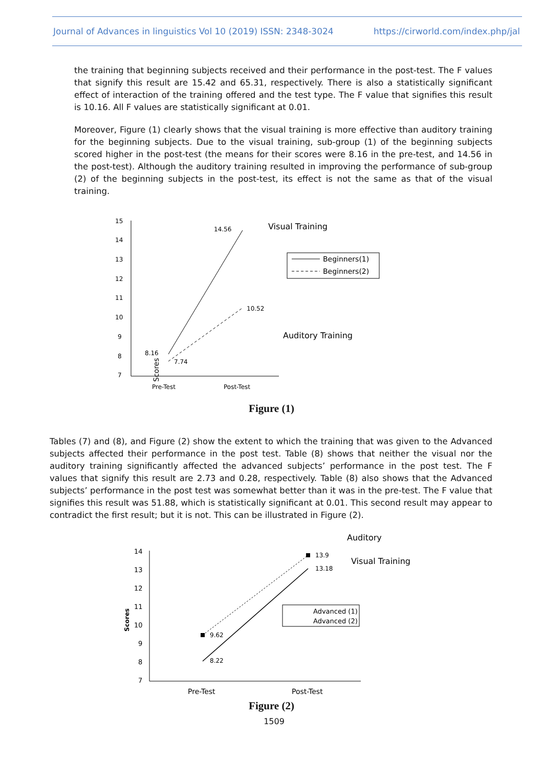Journal of Advances in linguistics Vol 10 (2019) ISSN: 2348-3024 https://cirworld.com/index.php/jal
the training that beginning subjects received and their performance in the post-test. The F values that signify this result are 15.42 and 65.31, respectively. There is also a statistically significant effect of interaction of the training offered and the test type. The F value that signifies this result is 10.16. All F values are statistically significant at 0.01.
Moreover, Figure (1) clearly shows that the visual training is more effective than auditory training for the beginning subjects. Due to the visual training, sub-group (1) of the beginning subjects scored higher in the post-test (the means for their scores were 8.16 in the pre-test, and 14.56 in the post-test). Although the auditory training resulted in improving the performance of sub-group (2) of the beginning subjects in the post-test, its effect is not the same as that of the visual training.
15
14
13
12
11
10
9
8
7
14.56
10.52
8.16
7.74
Pre-Test
Post-Test
Scores
Visual Training
Auditory Training
Beginners(1)
Beginners(2)
Figure (1)
Tables (7) and (8), and Figure (2) show the extent to which the training that was given to the Advanced subjects affected their performance in the post test. Table (8) shows that neither the visual nor the auditory training significantly affected the advanced subjects’ performance in the post test. The F values that signify this result are 2.73 and 0.28, respectively. Table (8) also shows that the Advanced subjects’ performance in the post test was somewhat better than it was in the pre-test. The F value that signifies this result was 51.88, which is statistically significant at 0.01. This second result may appear to contradict the first result; but it is not. This can be illustrated in Figure (2).
Auditory
Visual Training
14
13
12
11
10
9
8
7
Scores
13.9
13.18
9.62
8.22
Pre-Test
Post-Test
Advanced (1)
Advanced (2)
Figure (2)
1509